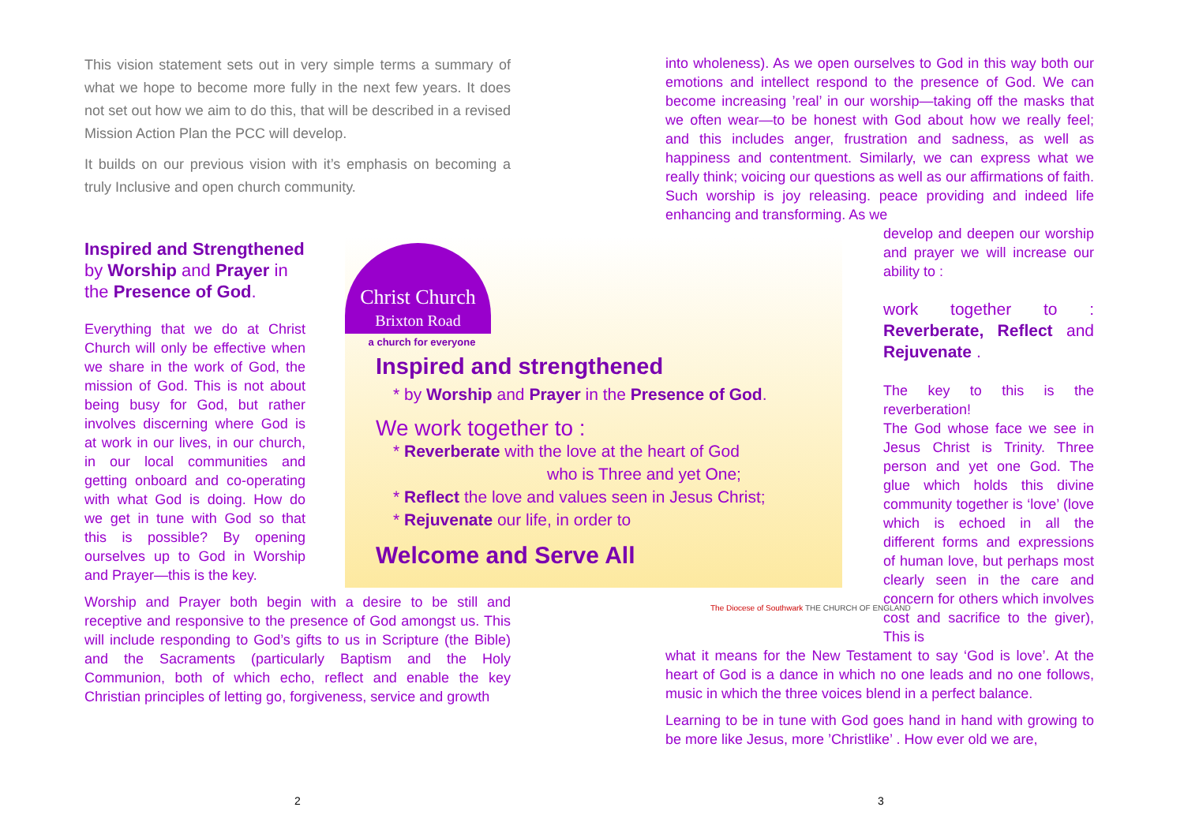This vision statement sets out in very simple terms a summary of what we hope to become more fully in the next few years. It does not set out how we aim to do this, that will be described in a revised Mission Action Plan the PCC will develop.
It builds on our previous vision with it’s emphasis on becoming a truly Inclusive and open church community.
Inspired and Strengthened
by Worship and Prayer in the Presence of God.
Everything that we do at Christ Church will only be effective when we share in the work of God, the mission of God. This is not about being busy for God, but rather involves discerning where God is at work in our lives, in our church, in our local communities and getting onboard and co-operating with what God is doing. How do we get in tune with God so that this is possible? By opening ourselves up to God in Worship and Prayer—this is the key.
Worship and Prayer both begin with a desire to be still and receptive and responsive to the presence of God amongst us. This will include responding to God’s gifts to us in Scripture (the Bible) and the Sacraments (particularly Baptism and the Holy Communion, both of which echo, reflect and enable the key Christian principles of letting go, forgiveness, service and growth
Christ Church
Brixton Road
a church for everyone
Inspired and strengthened
* by Worship and Prayer in the Presence of God.
We work together to :
* Reverberate with the love at the heart of God
who is Three and yet One;
* Reflect the love and values seen in Jesus Christ;
* Rejuvenate our life, in order to
Welcome and Serve All
The Diocese of Southwark THE CHURCH OF ENGLAND
into wholeness). As we open ourselves to God in this way both our emotions and intellect respond to the presence of God. We can become increasing ’real’ in our worship—taking off the masks that we often wear—to be honest with God about how we really feel; and this includes anger, frustration and sadness, as well as happiness and contentment. Similarly, we can express what we really think; voicing our questions as well as our affirmations of faith. Such worship is joy releasing. peace providing and indeed life enhancing and transforming. As we
develop and deepen our worship and prayer we will increase our ability to :
work together to : Reverberate, Reflect and Rejuvenate .
The key to this is the reverberation!
The God whose face we see in Jesus Christ is Trinity. Three person and yet one God. The glue which holds this divine community together is ‘love’ (love which is echoed in all the different forms and expressions of human love, but perhaps most clearly seen in the care and concern for others which involves cost and sacrifice to the giver), This is
what it means for the New Testament to say ‘God is love’. At the heart of God is a dance in which no one leads and no one follows, music in which the three voices blend in a perfect balance.
Learning to be in tune with God goes hand in hand with growing to be more like Jesus, more ’Christlike’ . How ever old we are,
2 3